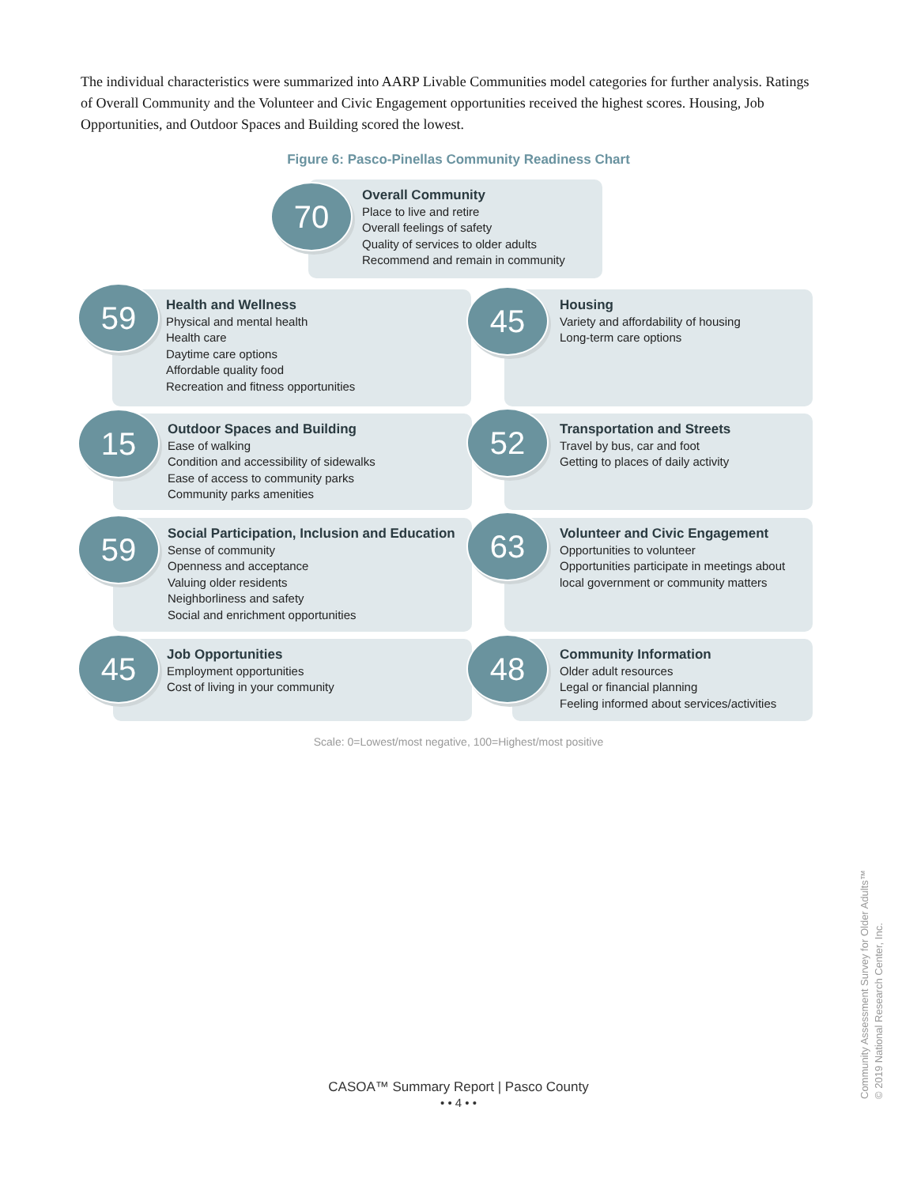The individual characteristics were summarized into AARP Livable Communities model categories for further analysis. Ratings of Overall Community and the Volunteer and Civic Engagement opportunities received the highest scores. Housing, Job Opportunities, and Outdoor Spaces and Building scored the lowest.
Figure 6: Pasco-Pinellas Community Readiness Chart
Overall Community
Place to live and retire
Overall feelings of safety
Quality of services to older adults
Recommend and remain in community
70
Health and Wellness
Physical and mental health
Health care
Daytime care options
Affordable quality food
Recreation and fitness opportunities
59
Housing
Variety and affordability of housing
Long-term care options
45
Outdoor Spaces and Building
Ease of walking
Condition and accessibility of sidewalks
Ease of access to community parks
Community parks amenities
15
Transportation and Streets
Travel by bus, car and foot
Getting to places of daily activity
52
Social Participation, Inclusion and Education
Sense of community
Openness and acceptance
Valuing older residents
Neighborliness and safety
Social and enrichment opportunities
59
Volunteer and Civic Engagement
Opportunities to volunteer
Opportunities participate in meetings about local government or community matters
63
Job Opportunities
Employment opportunities
Cost of living in your community
45
Community Information
Older adult resources
Legal or financial planning
Feeling informed about services/activities
48
Scale: 0=Lowest/most negative, 100=Highest/most positive
CASOA™ Summary Report | Pasco County
• • 4 • •
Community Assessment Survey for Older Adults™
© 2019 National Research Center, Inc.